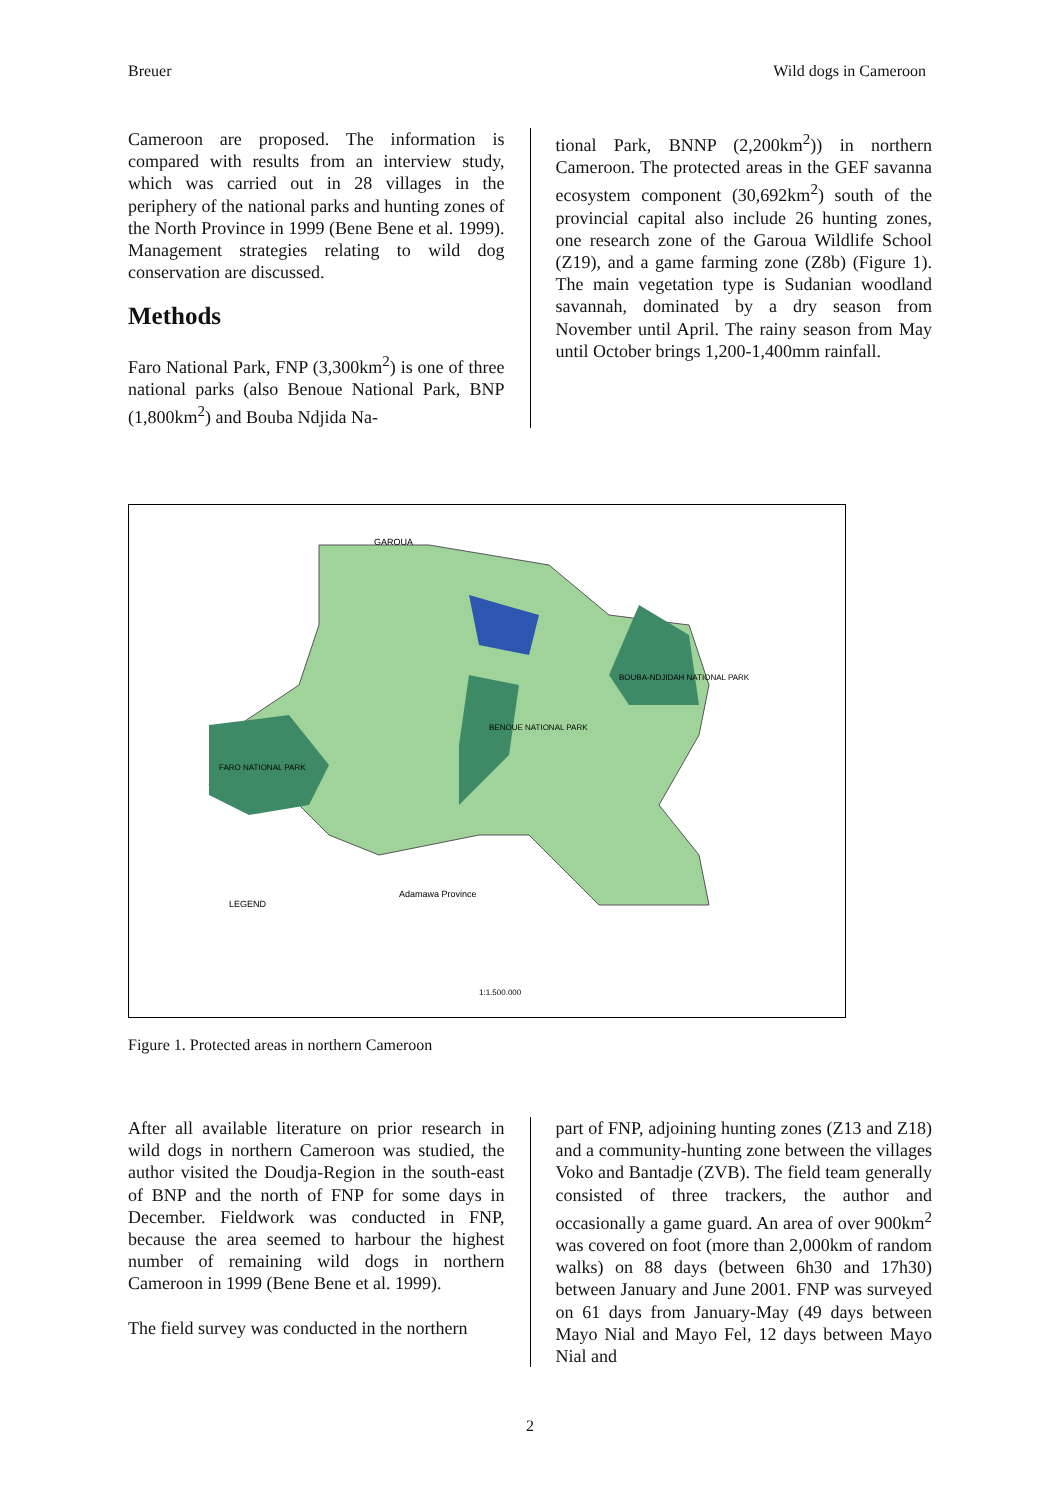Breuer Wild dogs in Cameroon
Cameroon are proposed. The information is compared with results from an interview study, which was carried out in 28 villages in the periphery of the national parks and hunting zones of the North Province in 1999 (Bene Bene et al. 1999). Management strategies relating to wild dog conservation are discussed.
Methods
Faro National Park, FNP (3,300km<sup>2</sup>) is one of three national parks (also Benoue National Park, BNP (1,800km<sup>2</sup>) and Bouba Ndjida Na-
tional Park, BNNP (2,200km<sup>2</sup>)) in northern Cameroon. The protected areas in the GEF savanna ecosystem component (30,692km<sup>2</sup>) south of the provincial capital also include 26 hunting zones, one research zone of the Garoua Wildlife School (Z19), and a game farming zone (Z8b) (Figure 1). The main vegetation type is Sudanian woodland savannah, dominated by a dry season from November until April. The rainy season from May until October brings 1,200-1,400mm rainfall.
GAROUA
FARO NATIONAL PARK
BENOUE NATIONAL PARK
BOUBA-NDJIDAH NATIONAL PARK
Adamawa Province
LEGEND
1:1.500.000
Figure 1. Protected areas in northern Cameroon
After all available literature on prior research in wild dogs in northern Cameroon was studied, the author visited the Doudja-Region in the south-east of BNP and the north of FNP for some days in December. Fieldwork was conducted in FNP, because the area seemed to harbour the highest number of remaining wild dogs in northern Cameroon in 1999 (Bene Bene et al. 1999).
The field survey was conducted in the northern
part of FNP, adjoining hunting zones (Z13 and Z18) and a community-hunting zone between the villages Voko and Bantadje (ZVB). The field team generally consisted of three trackers, the author and occasionally a game guard. An area of over 900km<sup>2</sup> was covered on foot (more than 2,000km of random walks) on 88 days (between 6h30 and 17h30) between January and June 2001. FNP was surveyed on 61 days from January-May (49 days between Mayo Nial and Mayo Fel, 12 days between Mayo Nial and
2